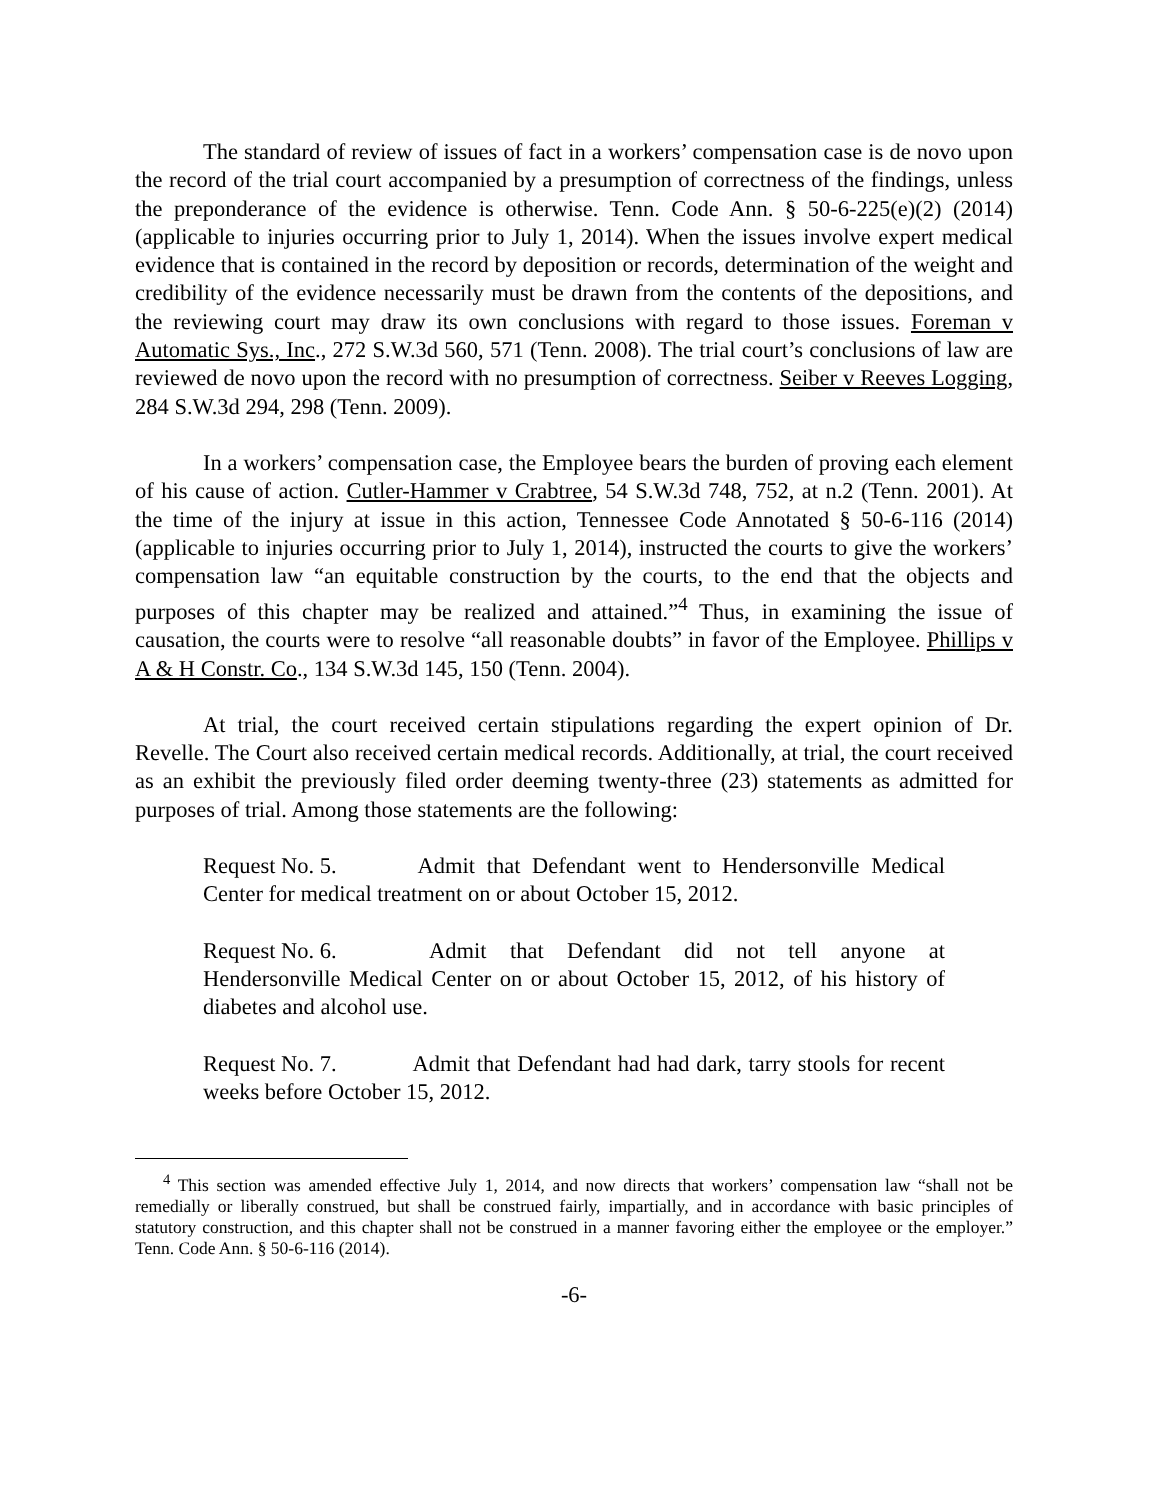The standard of review of issues of fact in a workers’ compensation case is de novo upon the record of the trial court accompanied by a presumption of correctness of the findings, unless the preponderance of the evidence is otherwise. Tenn. Code Ann. § 50-6-225(e)(2) (2014) (applicable to injuries occurring prior to July 1, 2014). When the issues involve expert medical evidence that is contained in the record by deposition or records, determination of the weight and credibility of the evidence necessarily must be drawn from the contents of the depositions, and the reviewing court may draw its own conclusions with regard to those issues. Foreman v Automatic Sys., Inc., 272 S.W.3d 560, 571 (Tenn. 2008). The trial court’s conclusions of law are reviewed de novo upon the record with no presumption of correctness. Seiber v Reeves Logging, 284 S.W.3d 294, 298 (Tenn. 2009).
In a workers’ compensation case, the Employee bears the burden of proving each element of his cause of action. Cutler-Hammer v Crabtree, 54 S.W.3d 748, 752, at n.2 (Tenn. 2001). At the time of the injury at issue in this action, Tennessee Code Annotated § 50-6-116 (2014) (applicable to injuries occurring prior to July 1, 2014), instructed the courts to give the workers’ compensation law “an equitable construction by the courts, to the end that the objects and purposes of this chapter may be realized and attained.”<sup>4</sup> Thus, in examining the issue of causation, the courts were to resolve “all reasonable doubts” in favor of the Employee. Phillips v A & H Constr. Co., 134 S.W.3d 145, 150 (Tenn. 2004).
At trial, the court received certain stipulations regarding the expert opinion of Dr. Revelle. The Court also received certain medical records. Additionally, at trial, the court received as an exhibit the previously filed order deeming twenty-three (23) statements as admitted for purposes of trial. Among those statements are the following:
Request No. 5. Admit that Defendant went to Hendersonville Medical Center for medical treatment on or about October 15, 2012.
Request No. 6. Admit that Defendant did not tell anyone at Hendersonville Medical Center on or about October 15, 2012, of his history of diabetes and alcohol use.
Request No. 7. Admit that Defendant had had dark, tarry stools for recent weeks before October 15, 2012.
<sup>4</sup> This section was amended effective July 1, 2014, and now directs that workers’ compensation law “shall not be remedially or liberally construed, but shall be construed fairly, impartially, and in accordance with basic principles of statutory construction, and this chapter shall not be construed in a manner favoring either the employee or the employer.” Tenn. Code Ann. § 50-6-116 (2014).
-6-